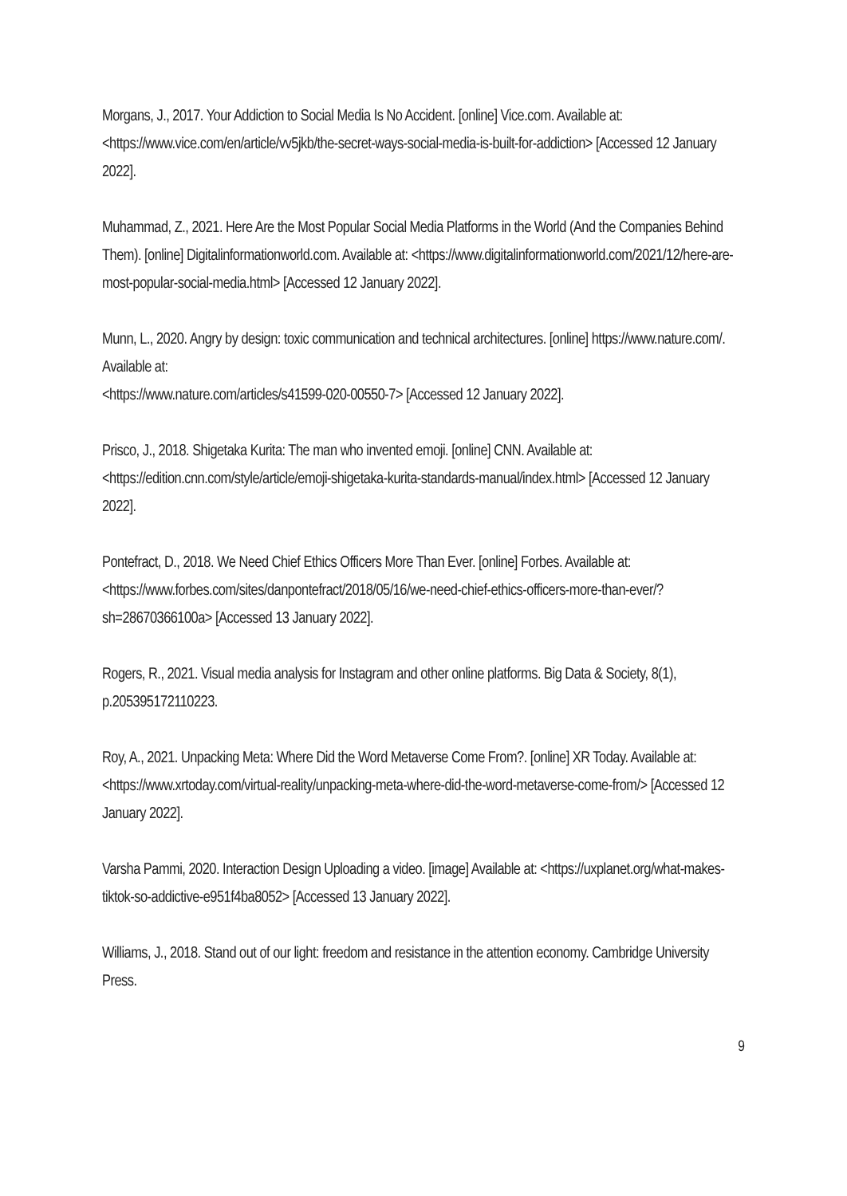Morgans, J., 2017. Your Addiction to Social Media Is No Accident. [online] Vice.com. Available at: <https://www.vice.com/en/article/vv5jkb/the-secret-ways-social-media-is-built-for-addiction> [Accessed 12 January 2022].
Muhammad, Z., 2021. Here Are the Most Popular Social Media Platforms in the World (And the Companies Behind Them). [online] Digitalinformationworld.com. Available at: <https://www.digitalinformationworld.com/2021/12/here-are-most-popular-social-media.html> [Accessed 12 January 2022].
Munn, L., 2020. Angry by design: toxic communication and technical architectures. [online] https://www.nature.com/. Available at:
<https://www.nature.com/articles/s41599-020-00550-7> [Accessed 12 January 2022].
Prisco, J., 2018. Shigetaka Kurita: The man who invented emoji. [online] CNN. Available at: <https://edition.cnn.com/style/article/emoji-shigetaka-kurita-standards-manual/index.html> [Accessed 12 January 2022].
Pontefract, D., 2018. We Need Chief Ethics Officers More Than Ever. [online] Forbes. Available at: <https://www.forbes.com/sites/danpontefract/2018/05/16/we-need-chief-ethics-officers-more-than-ever/?sh=28670366100a> [Accessed 13 January 2022].
Rogers, R., 2021. Visual media analysis for Instagram and other online platforms. Big Data & Society, 8(1), p.205395172110223.
Roy, A., 2021. Unpacking Meta: Where Did the Word Metaverse Come From?. [online] XR Today. Available at:
<https://www.xrtoday.com/virtual-reality/unpacking-meta-where-did-the-word-metaverse-come-from/> [Accessed 12 January 2022].
Varsha Pammi, 2020. Interaction Design Uploading a video. [image] Available at: <https://uxplanet.org/what-makes-tiktok-so-addictive-e951f4ba8052> [Accessed 13 January 2022].
Williams, J., 2018. Stand out of our light: freedom and resistance in the attention economy. Cambridge University Press.
9